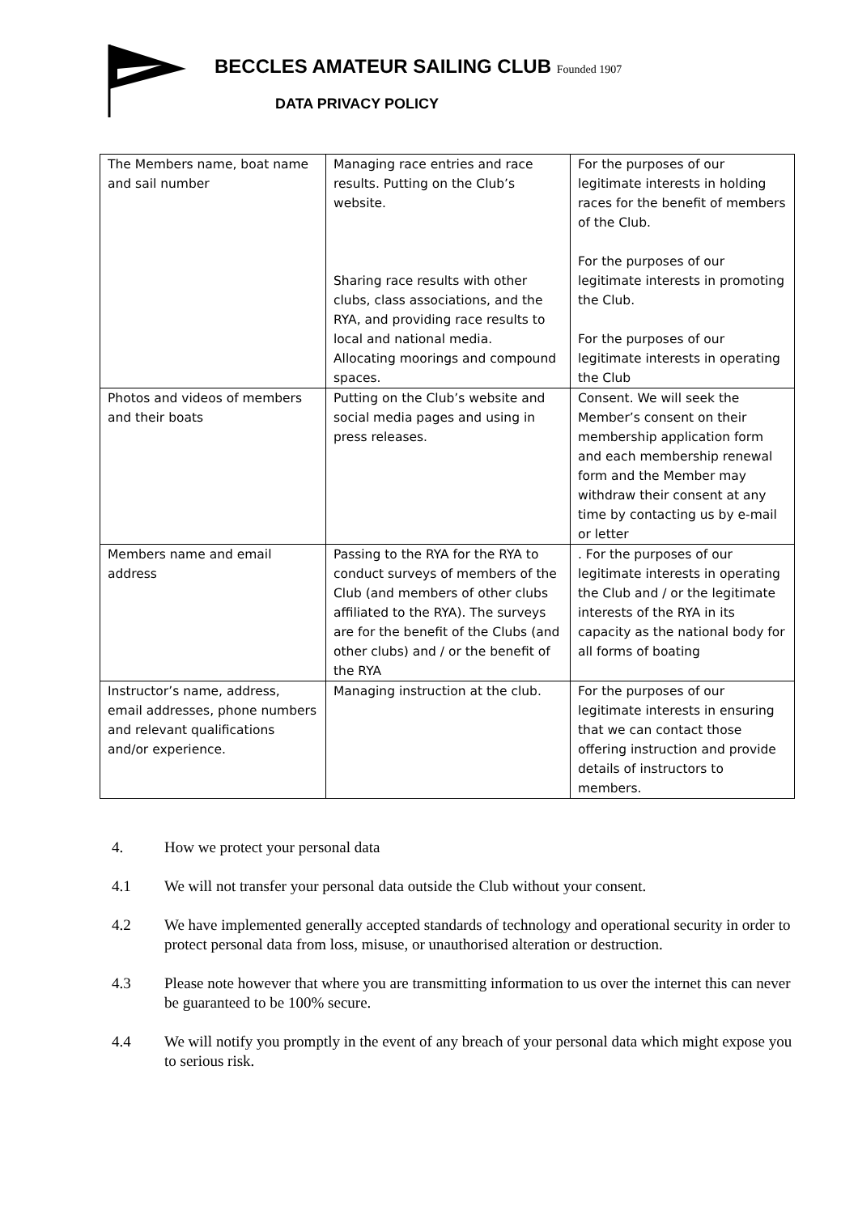BECCLES AMATEUR SAILING CLUB Founded 1907
DATA PRIVACY POLICY
| The Members name, boat name and sail number | Managing race entries and race results. Putting on the Club’s website. Sharing race results with other clubs, class associations, and the RYA, and providing race results to local and national media. Allocating moorings and compound spaces. | For the purposes of our legitimate interests in holding races for the benefit of members of the Club. For the purposes of our legitimate interests in promoting the Club. For the purposes of our legitimate interests in operating the Club |
| Photos and videos of members and their boats | Putting on the Club’s website and social media pages and using in press releases. | Consent. We will seek the Member’s consent on their membership application form and each membership renewal form and the Member may withdraw their consent at any time by contacting us by e-mail or letter |
| Members name and email address | Passing to the RYA for the RYA to conduct surveys of members of the Club (and members of other clubs affiliated to the RYA). The surveys are for the benefit of the Clubs (and other clubs) and / or the benefit of the RYA | . For the purposes of our legitimate interests in operating the Club and / or the legitimate interests of the RYA in its capacity as the national body for all forms of boating |
| Instructor’s name, address, email addresses, phone numbers and relevant qualifications and/or experience. | Managing instruction at the club. | For the purposes of our legitimate interests in ensuring that we can contact those offering instruction and provide details of instructors to members. |
4. How we protect your personal data
4.1 We will not transfer your personal data outside the Club without your consent.
4.2 We have implemented generally accepted standards of technology and operational security in order to protect personal data from loss, misuse, or unauthorised alteration or destruction.
4.3 Please note however that where you are transmitting information to us over the internet this can never be guaranteed to be 100% secure.
4.4 We will notify you promptly in the event of any breach of your personal data which might expose you to serious risk.